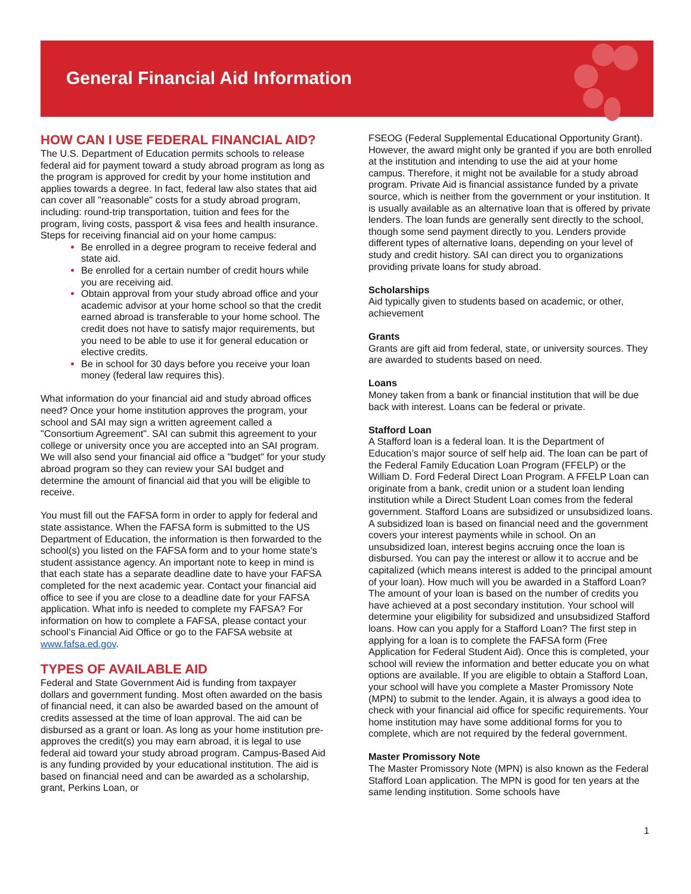General Financial Aid Information
HOW CAN I USE FEDERAL FINANCIAL AID?
The U.S. Department of Education permits schools to release federal aid for payment toward a study abroad program as long as the program is approved for credit by your home institution and applies towards a degree. In fact, federal law also states that aid can cover all "reasonable" costs for a study abroad program, including: round-trip transportation, tuition and fees for the program, living costs, passport & visa fees and health insurance. Steps for receiving financial aid on your home campus:
Be enrolled in a degree program to receive federal and state aid.
Be enrolled for a certain number of credit hours while you are receiving aid.
Obtain approval from your study abroad office and your academic advisor at your home school so that the credit earned abroad is transferable to your home school. The credit does not have to satisfy major requirements, but you need to be able to use it for general education or elective credits.
Be in school for 30 days before you receive your loan money (federal law requires this).
What information do your financial aid and study abroad offices need? Once your home institution approves the program, your school and SAI may sign a written agreement called a "Consortium Agreement". SAI can submit this agreement to your college or university once you are accepted into an SAI program. We will also send your financial aid office a "budget" for your study abroad program so they can review your SAI budget and determine the amount of financial aid that you will be eligible to receive.
You must fill out the FAFSA form in order to apply for federal and state assistance. When the FAFSA form is submitted to the US Department of Education, the information is then forwarded to the school(s) you listed on the FAFSA form and to your home state’s student assistance agency. An important note to keep in mind is that each state has a separate deadline date to have your FAFSA completed for the next academic year. Contact your financial aid office to see if you are close to a deadline date for your FAFSA application. What info is needed to complete my FAFSA? For information on how to complete a FAFSA, please contact your school’s Financial Aid Office or go to the FAFSA website at www.fafsa.ed.gov.
TYPES OF AVAILABLE AID
Federal and State Government Aid is funding from taxpayer dollars and government funding. Most often awarded on the basis of financial need, it can also be awarded based on the amount of credits assessed at the time of loan approval. The aid can be disbursed as a grant or loan. As long as your home institution pre-approves the credit(s) you may earn abroad, it is legal to use federal aid toward your study abroad program. Campus-Based Aid is any funding provided by your educational institution. The aid is based on financial need and can be awarded as a scholarship, grant, Perkins Loan, or
FSEOG (Federal Supplemental Educational Opportunity Grant). However, the award might only be granted if you are both enrolled at the institution and intending to use the aid at your home campus. Therefore, it might not be available for a study abroad program. Private Aid is financial assistance funded by a private source, which is neither from the government or your institution. It is usually available as an alternative loan that is offered by private lenders. The loan funds are generally sent directly to the school, though some send payment directly to you. Lenders provide different types of alternative loans, depending on your level of study and credit history. SAI can direct you to organizations providing private loans for study abroad.
Scholarships
Aid typically given to students based on academic, or other, achievement
Grants
Grants are gift aid from federal, state, or university sources. They are awarded to students based on need.
Loans
Money taken from a bank or financial institution that will be due back with interest. Loans can be federal or private.
Stafford Loan
A Stafford loan is a federal loan. It is the Department of Education’s major source of self help aid. The loan can be part of the Federal Family Education Loan Program (FFELP) or the William D. Ford Federal Direct Loan Program. A FFELP Loan can originate from a bank, credit union or a student loan lending institution while a Direct Student Loan comes from the federal government. Stafford Loans are subsidized or unsubsidized loans. A subsidized loan is based on financial need and the government covers your interest payments while in school. On an unsubsidized loan, interest begins accruing once the loan is disbursed. You can pay the interest or allow it to accrue and be capitalized (which means interest is added to the principal amount of your loan). How much will you be awarded in a Stafford Loan? The amount of your loan is based on the number of credits you have achieved at a post secondary institution. Your school will determine your eligibility for subsidized and unsubsidized Stafford loans. How can you apply for a Stafford Loan? The first step in applying for a loan is to complete the FAFSA form (Free Application for Federal Student Aid). Once this is completed, your school will review the information and better educate you on what options are available. If you are eligible to obtain a Stafford Loan, your school will have you complete a Master Promissory Note (MPN) to submit to the lender. Again, it is always a good idea to check with your financial aid office for specific requirements. Your home institution may have some additional forms for you to complete, which are not required by the federal government.
Master Promissory Note
The Master Promissory Note (MPN) is also known as the Federal Stafford Loan application. The MPN is good for ten years at the same lending institution. Some schools have
1